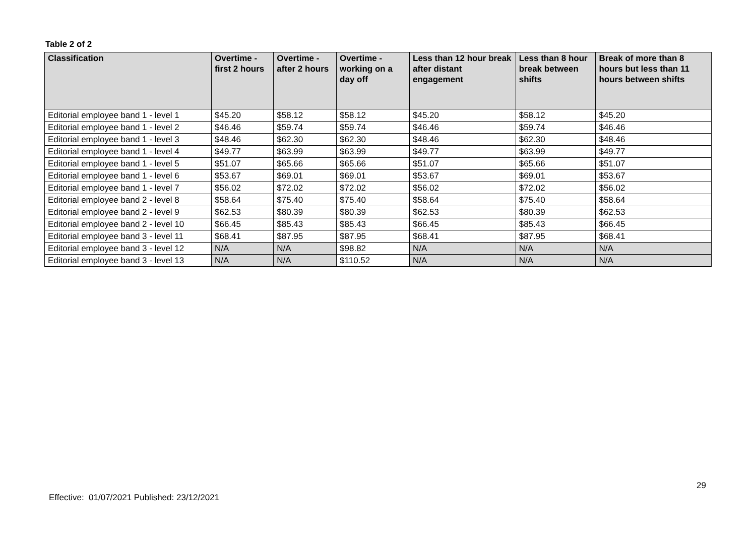Table 2 of 2
| Classification | Overtime - first 2 hours | Overtime - after 2 hours | Overtime - working on a day off | Less than 12 hour break after distant engagement | Less than 8 hour break between shifts | Break of more than 8 hours but less than 11 hours between shifts |
| --- | --- | --- | --- | --- | --- | --- |
| Editorial employee band 1 - level 1 | $45.20 | $58.12 | $58.12 | $45.20 | $58.12 | $45.20 |
| Editorial employee band 1 - level 2 | $46.46 | $59.74 | $59.74 | $46.46 | $59.74 | $46.46 |
| Editorial employee band 1 - level 3 | $48.46 | $62.30 | $62.30 | $48.46 | $62.30 | $48.46 |
| Editorial employee band 1 - level 4 | $49.77 | $63.99 | $63.99 | $49.77 | $63.99 | $49.77 |
| Editorial employee band 1 - level 5 | $51.07 | $65.66 | $65.66 | $51.07 | $65.66 | $51.07 |
| Editorial employee band 1 - level 6 | $53.67 | $69.01 | $69.01 | $53.67 | $69.01 | $53.67 |
| Editorial employee band 1 - level 7 | $56.02 | $72.02 | $72.02 | $56.02 | $72.02 | $56.02 |
| Editorial employee band 2 - level 8 | $58.64 | $75.40 | $75.40 | $58.64 | $75.40 | $58.64 |
| Editorial employee band 2 - level 9 | $62.53 | $80.39 | $80.39 | $62.53 | $80.39 | $62.53 |
| Editorial employee band 2 - level 10 | $66.45 | $85.43 | $85.43 | $66.45 | $85.43 | $66.45 |
| Editorial employee band 3 - level 11 | $68.41 | $87.95 | $87.95 | $68.41 | $87.95 | $68.41 |
| Editorial employee band 3 - level 12 | N/A | N/A | $98.82 | N/A | N/A | N/A |
| Editorial employee band 3 - level 13 | N/A | N/A | $110.52 | N/A | N/A | N/A |
29
Effective: 01/07/2021 Published: 23/12/2021